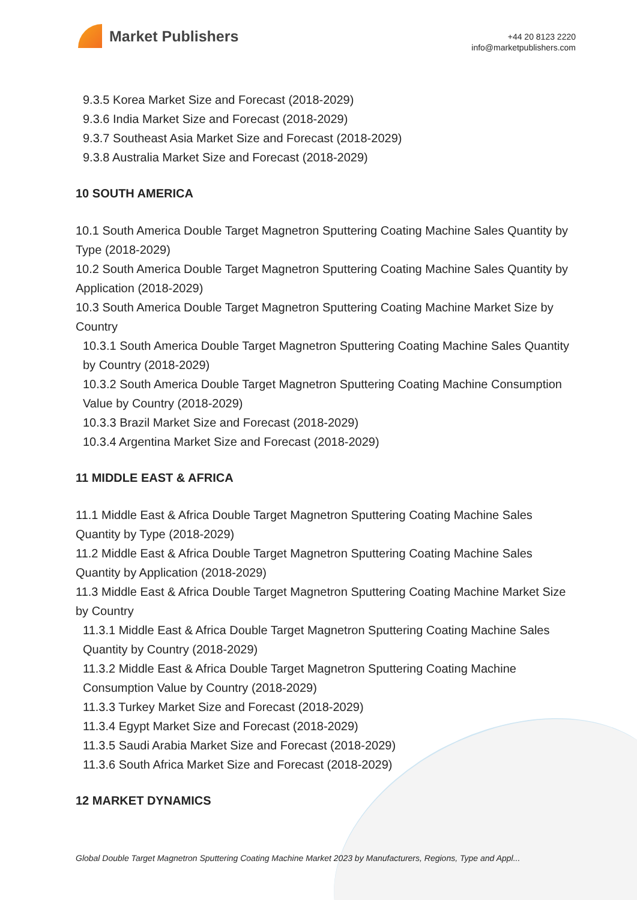Market Publishers
+44 20 8123 2220
info@marketpublishers.com
9.3.5 Korea Market Size and Forecast (2018-2029)
9.3.6 India Market Size and Forecast (2018-2029)
9.3.7 Southeast Asia Market Size and Forecast (2018-2029)
9.3.8 Australia Market Size and Forecast (2018-2029)
10 SOUTH AMERICA
10.1 South America Double Target Magnetron Sputtering Coating Machine Sales Quantity by Type (2018-2029)
10.2 South America Double Target Magnetron Sputtering Coating Machine Sales Quantity by Application (2018-2029)
10.3 South America Double Target Magnetron Sputtering Coating Machine Market Size by Country
10.3.1 South America Double Target Magnetron Sputtering Coating Machine Sales Quantity by Country (2018-2029)
10.3.2 South America Double Target Magnetron Sputtering Coating Machine Consumption Value by Country (2018-2029)
10.3.3 Brazil Market Size and Forecast (2018-2029)
10.3.4 Argentina Market Size and Forecast (2018-2029)
11 MIDDLE EAST & AFRICA
11.1 Middle East & Africa Double Target Magnetron Sputtering Coating Machine Sales Quantity by Type (2018-2029)
11.2 Middle East & Africa Double Target Magnetron Sputtering Coating Machine Sales Quantity by Application (2018-2029)
11.3 Middle East & Africa Double Target Magnetron Sputtering Coating Machine Market Size by Country
11.3.1 Middle East & Africa Double Target Magnetron Sputtering Coating Machine Sales Quantity by Country (2018-2029)
11.3.2 Middle East & Africa Double Target Magnetron Sputtering Coating Machine Consumption Value by Country (2018-2029)
11.3.3 Turkey Market Size and Forecast (2018-2029)
11.3.4 Egypt Market Size and Forecast (2018-2029)
11.3.5 Saudi Arabia Market Size and Forecast (2018-2029)
11.3.6 South Africa Market Size and Forecast (2018-2029)
12 MARKET DYNAMICS
Global Double Target Magnetron Sputtering Coating Machine Market 2023 by Manufacturers, Regions, Type and Appl...